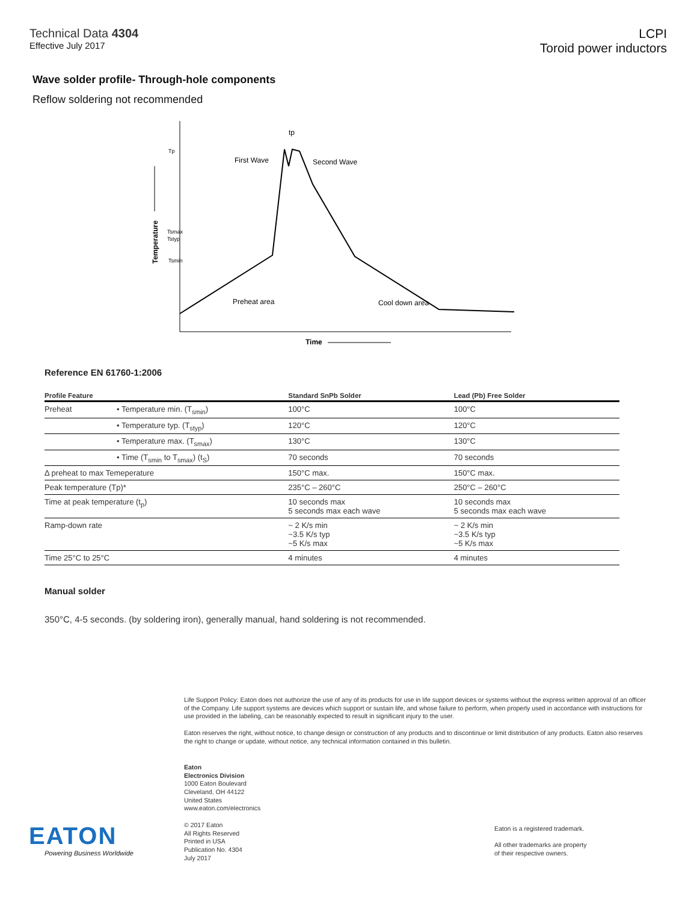Technical Data 4304
Effective July 2017
LCPI
Toroid power inductors
Wave solder profile- Through-hole components
Reflow soldering not recommended
Tp
Tsmax
Tstyp
Tsmin
tp
First Wave
Second Wave
Preheat area
Cool down area
Time
Temperature
Reference EN 61760-1:2006
| Profile Feature | | Standard SnPb Solder | Lead (Pb) Free Solder |
| --- | --- | --- | --- |
| Preheat | • Temperature min. (T<sub>smin</sub>) | 100°C | 100°C |
| | • Temperature typ. (T<sub>styp</sub>) | 120°C | 120°C |
| | • Temperature max. (T<sub>smax</sub>) | 130°C | 130°C |
| | • Time (T<sub>smin</sub> to T<sub>smax</sub>) (t<sub>S</sub>) | 70 seconds | 70 seconds |
| Δ preheat to max Temeperature | | 150°C max. | 150°C max. |
| Peak temperature (Tp)* | | 235°C – 260°C | 250°C – 260°C |
| Time at peak temperature (t<sub>p</sub>) | | 10 seconds max 5 seconds max each wave | 10 seconds max 5 seconds max each wave |
| Ramp-down rate | | ~ 2 K/s min ~3.5 K/s typ ~5 K/s max | ~ 2 K/s min ~3.5 K/s typ ~5 K/s max |
| Time 25°C to 25°C | | 4 minutes | 4 minutes |
Manual solder
350°C, 4-5 seconds. (by soldering iron), generally manual, hand soldering is not recommended.
Life Support Policy: Eaton does not authorize the use of any of its products for use in life support devices or systems without the express written approval of an officer of the Company. Life support systems are devices which support or sustain life, and whose failure to perform, when properly used in accordance with instructions for use provided in the labeling, can be reasonably expected to result in significant injury to the user.
Eaton reserves the right, without notice, to change design or construction of any products and to discontinue or limit distribution of any products. Eaton also reserves the right to change or update, without notice, any technical information contained in this bulletin.
Eaton
Electronics Division
1000 Eaton Boulevard
Cleveland, OH 44122
United States
www.eaton.com/electronics
© 2017 Eaton
All Rights Reserved
Printed in USA
Publication No. 4304
July 2017
EATON
Powering Business Worldwide
Eaton is a registered trademark.
All other trademarks are property
of their respective owners.